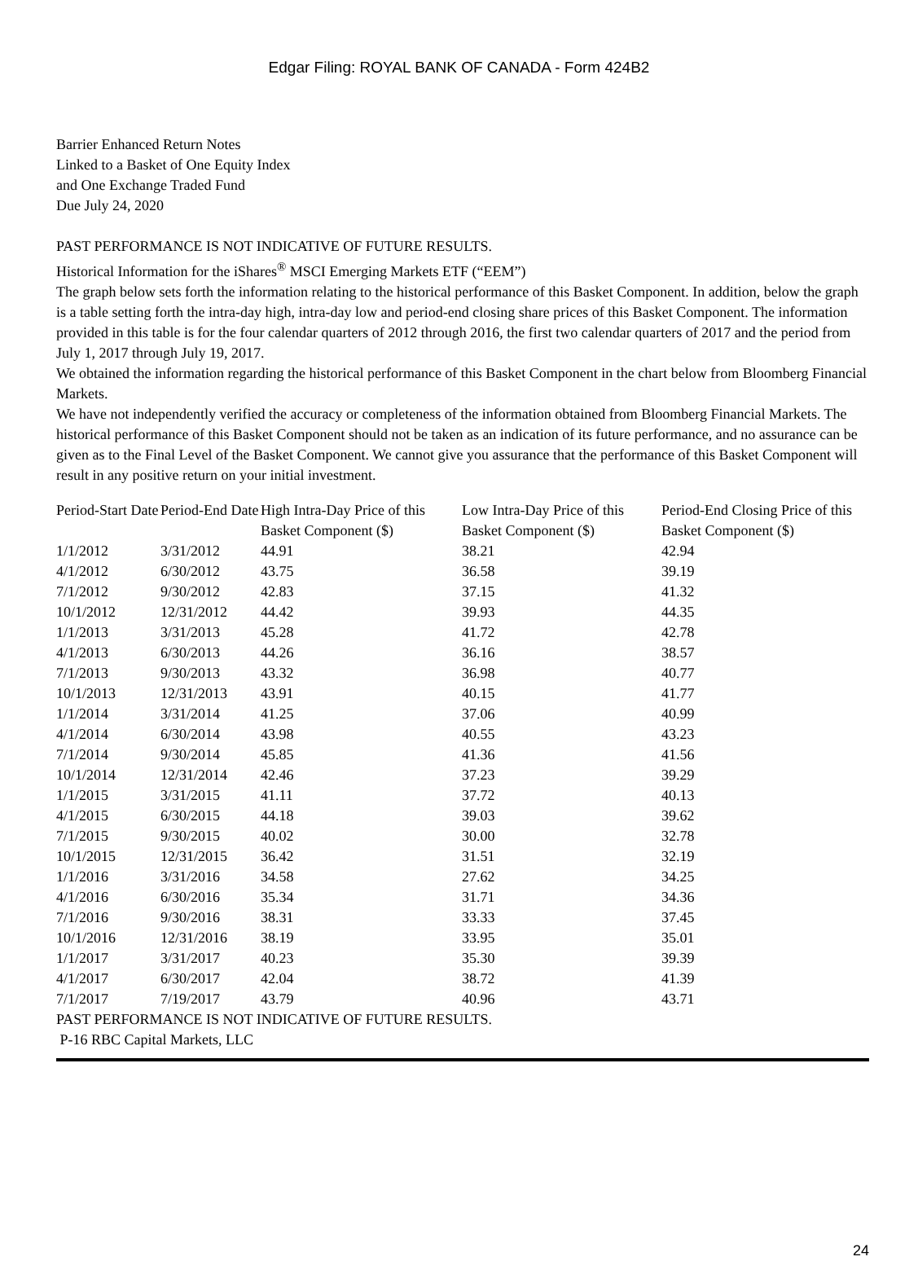Edgar Filing: ROYAL BANK OF CANADA - Form 424B2
Barrier Enhanced Return Notes
Linked to a Basket of One Equity Index
and One Exchange Traded Fund
Due July 24, 2020
PAST PERFORMANCE IS NOT INDICATIVE OF FUTURE RESULTS.
Historical Information for the iShares<sup>®</sup> MSCI Emerging Markets ETF (“EEM”)
The graph below sets forth the information relating to the historical performance of this Basket Component. In addition, below the graph is a table setting forth the intra-day high, intra-day low and period-end closing share prices of this Basket Component. The information provided in this table is for the four calendar quarters of 2012 through 2016, the first two calendar quarters of 2017 and the period from July 1, 2017 through July 19, 2017.
We obtained the information regarding the historical performance of this Basket Component in the chart below from Bloomberg Financial Markets.
We have not independently verified the accuracy or completeness of the information obtained from Bloomberg Financial Markets. The historical performance of this Basket Component should not be taken as an indication of its future performance, and no assurance can be given as to the Final Level of the Basket Component. We cannot give you assurance that the performance of this Basket Component will result in any positive return on your initial investment.
| Period-Start Date | Period-End Date | High Intra-Day Price of this Basket Component ($) | Low Intra-Day Price of this Basket Component ($) | Period-End Closing Price of this Basket Component ($) |
| --- | --- | --- | --- | --- |
| 1/1/2012 | 3/31/2012 | 44.91 | 38.21 | 42.94 |
| 4/1/2012 | 6/30/2012 | 43.75 | 36.58 | 39.19 |
| 7/1/2012 | 9/30/2012 | 42.83 | 37.15 | 41.32 |
| 10/1/2012 | 12/31/2012 | 44.42 | 39.93 | 44.35 |
| 1/1/2013 | 3/31/2013 | 45.28 | 41.72 | 42.78 |
| 4/1/2013 | 6/30/2013 | 44.26 | 36.16 | 38.57 |
| 7/1/2013 | 9/30/2013 | 43.32 | 36.98 | 40.77 |
| 10/1/2013 | 12/31/2013 | 43.91 | 40.15 | 41.77 |
| 1/1/2014 | 3/31/2014 | 41.25 | 37.06 | 40.99 |
| 4/1/2014 | 6/30/2014 | 43.98 | 40.55 | 43.23 |
| 7/1/2014 | 9/30/2014 | 45.85 | 41.36 | 41.56 |
| 10/1/2014 | 12/31/2014 | 42.46 | 37.23 | 39.29 |
| 1/1/2015 | 3/31/2015 | 41.11 | 37.72 | 40.13 |
| 4/1/2015 | 6/30/2015 | 44.18 | 39.03 | 39.62 |
| 7/1/2015 | 9/30/2015 | 40.02 | 30.00 | 32.78 |
| 10/1/2015 | 12/31/2015 | 36.42 | 31.51 | 32.19 |
| 1/1/2016 | 3/31/2016 | 34.58 | 27.62 | 34.25 |
| 4/1/2016 | 6/30/2016 | 35.34 | 31.71 | 34.36 |
| 7/1/2016 | 9/30/2016 | 38.31 | 33.33 | 37.45 |
| 10/1/2016 | 12/31/2016 | 38.19 | 33.95 | 35.01 |
| 1/1/2017 | 3/31/2017 | 40.23 | 35.30 | 39.39 |
| 4/1/2017 | 6/30/2017 | 42.04 | 38.72 | 41.39 |
| 7/1/2017 | 7/19/2017 | 43.79 | 40.96 | 43.71 |
PAST PERFORMANCE IS NOT INDICATIVE OF FUTURE RESULTS.
P-16 RBC Capital Markets, LLC
24